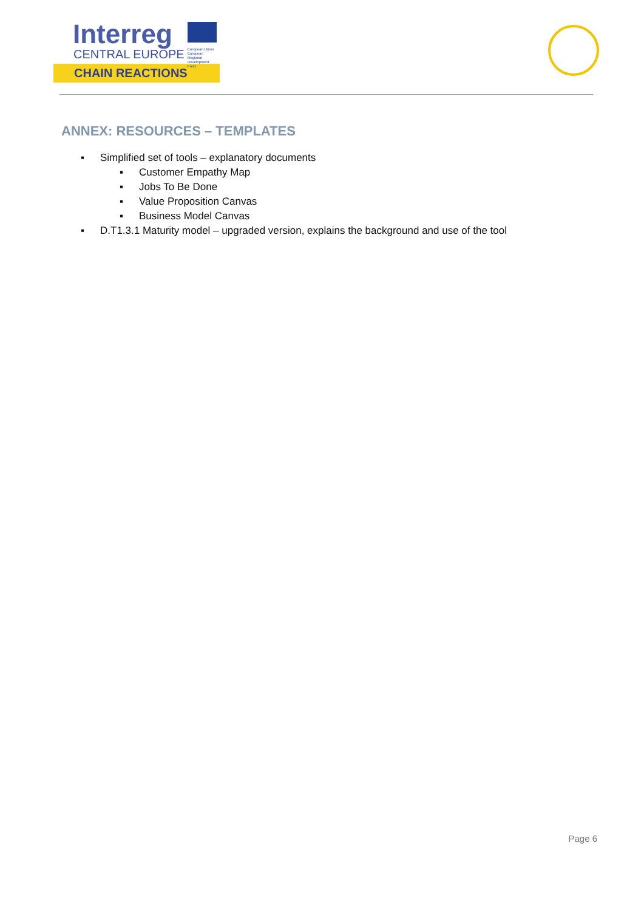Interreg
CENTRAL EUROPE
European Union
European Regional
Development Fund
CHAIN REACTIONS
ANNEX: RESOURCES – TEMPLATES
▪ Simplified set of tools – explanatory documents
▪ Customer Empathy Map
▪ Jobs To Be Done
▪ Value Proposition Canvas
▪ Business Model Canvas
▪ D.T1.3.1 Maturity model – upgraded version, explains the background and use of the tool
Page 6